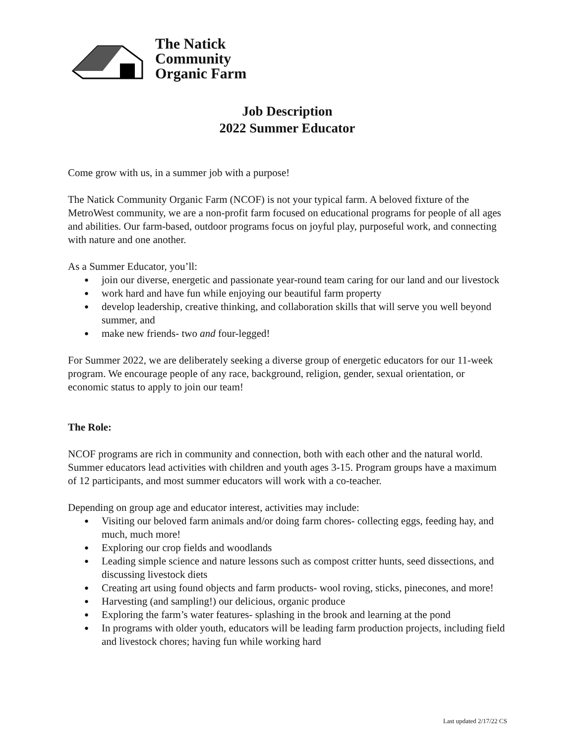The Natick
Community
Organic Farm
Job Description
2022 Summer Educator
Come grow with us, in a summer job with a purpose!
The Natick Community Organic Farm (NCOF) is not your typical farm. A beloved fixture of the MetroWest community, we are a non-profit farm focused on educational programs for people of all ages and abilities. Our farm-based, outdoor programs focus on joyful play, purposeful work, and connecting with nature and one another.
As a Summer Educator, you’ll:
join our diverse, energetic and passionate year-round team caring for our land and our livestock
work hard and have fun while enjoying our beautiful farm property
develop leadership, creative thinking, and collaboration skills that will serve you well beyond summer, and
make new friends- two and four-legged!
For Summer 2022, we are deliberately seeking a diverse group of energetic educators for our 11-week program. We encourage people of any race, background, religion, gender, sexual orientation, or economic status to apply to join our team!
The Role:
NCOF programs are rich in community and connection, both with each other and the natural world. Summer educators lead activities with children and youth ages 3-15. Program groups have a maximum of 12 participants, and most summer educators will work with a co-teacher.
Depending on group age and educator interest, activities may include:
Visiting our beloved farm animals and/or doing farm chores- collecting eggs, feeding hay, and much, much more!
Exploring our crop fields and woodlands
Leading simple science and nature lessons such as compost critter hunts, seed dissections, and discussing livestock diets
Creating art using found objects and farm products- wool roving, sticks, pinecones, and more!
Harvesting (and sampling!) our delicious, organic produce
Exploring the farm’s water features- splashing in the brook and learning at the pond
In programs with older youth, educators will be leading farm production projects, including field and livestock chores; having fun while working hard
Last updated 2/17/22 CS